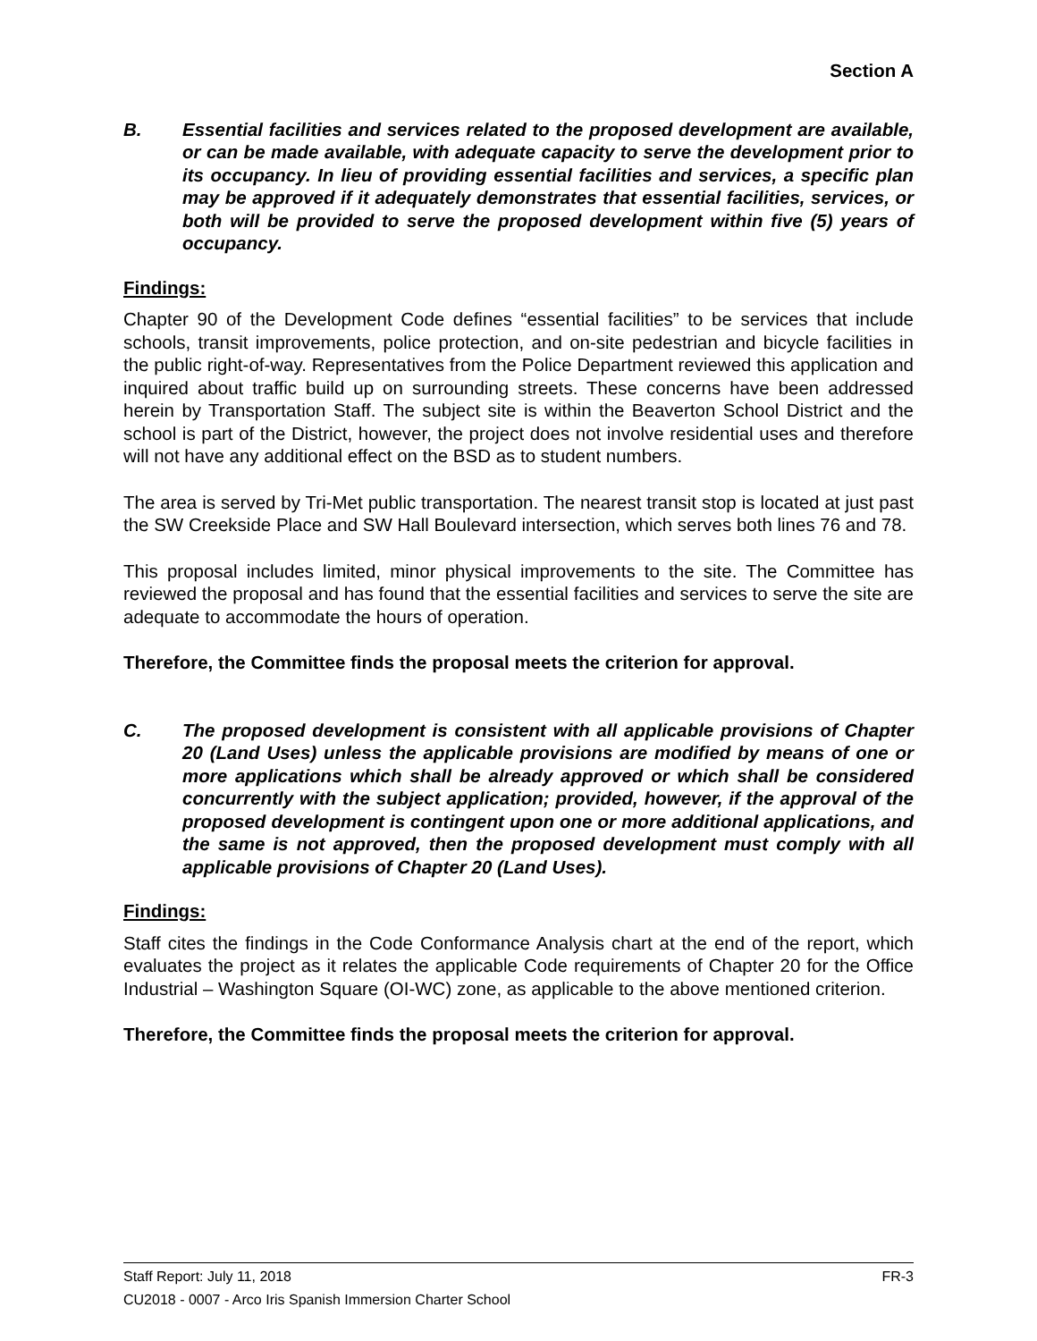Section A
B. Essential facilities and services related to the proposed development are available, or can be made available, with adequate capacity to serve the development prior to its occupancy. In lieu of providing essential facilities and services, a specific plan may be approved if it adequately demonstrates that essential facilities, services, or both will be provided to serve the proposed development within five (5) years of occupancy.
Findings:
Chapter 90 of the Development Code defines “essential facilities” to be services that include schools, transit improvements, police protection, and on-site pedestrian and bicycle facilities in the public right-of-way. Representatives from the Police Department reviewed this application and inquired about traffic build up on surrounding streets. These concerns have been addressed herein by Transportation Staff. The subject site is within the Beaverton School District and the school is part of the District, however, the project does not involve residential uses and therefore will not have any additional effect on the BSD as to student numbers.
The area is served by Tri-Met public transportation. The nearest transit stop is located at just past the SW Creekside Place and SW Hall Boulevard intersection, which serves both lines 76 and 78.
This proposal includes limited, minor physical improvements to the site. The Committee has reviewed the proposal and has found that the essential facilities and services to serve the site are adequate to accommodate the hours of operation.
Therefore, the Committee finds the proposal meets the criterion for approval.
C. The proposed development is consistent with all applicable provisions of Chapter 20 (Land Uses) unless the applicable provisions are modified by means of one or more applications which shall be already approved or which shall be considered concurrently with the subject application; provided, however, if the approval of the proposed development is contingent upon one or more additional applications, and the same is not approved, then the proposed development must comply with all applicable provisions of Chapter 20 (Land Uses).
Findings:
Staff cites the findings in the Code Conformance Analysis chart at the end of the report, which evaluates the project as it relates the applicable Code requirements of Chapter 20 for the Office Industrial – Washington Square (OI-WC) zone, as applicable to the above mentioned criterion.
Therefore, the Committee finds the proposal meets the criterion for approval.
Staff Report: July 11, 2018 FR-3
CU2018 - 0007 - Arco Iris Spanish Immersion Charter School